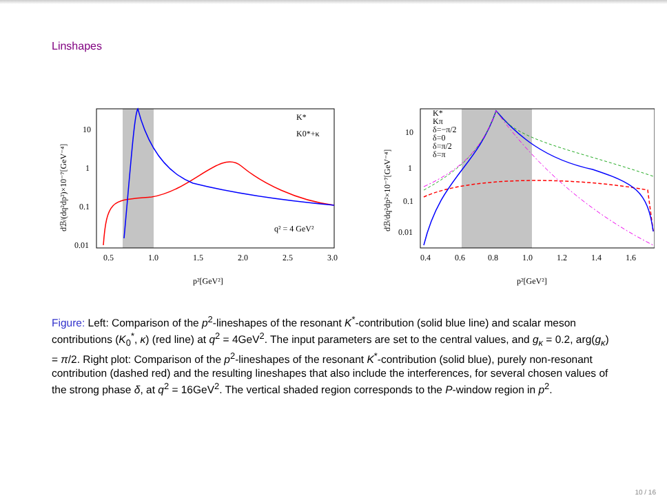Linshapes
10
1
0.1
0.01
0.5
1.0
1.5
2.0
2.5
3.0
K*
K0*+κ
q² = 4 GeV²
p²[GeV²]
dℬ/(dq²dp²)×10⁻⁷[GeV⁻⁴]
10
1
0.1
0.01
0.4
0.6
0.8
1.0
1.2
1.4
1.6
K*
Kπ
δ=−π/2
δ=0
δ=π/2
δ=π
p²[GeV²]
dℬ/dq²dp²×10⁻⁷[GeV⁻⁴]
Figure: Left: Comparison of the p<sup>2</sup>-lineshapes of the resonant K<sup>*</sup>-contribution (solid blue line) and scalar meson contributions (K<sub>0</sub><sup>*</sup>, κ) (red line) at q<sup>2</sup> = 4GeV<sup>2</sup>. The input parameters are set to the central values, and g<sub>κ</sub> = 0.2, arg(g<sub>κ</sub>) = π/2. Right plot: Comparison of the p<sup>2</sup>-lineshapes of the resonant K<sup>*</sup>-contribution (solid blue), purely non-resonant contribution (dashed red) and the resulting lineshapes that also include the interferences, for several chosen values of the strong phase δ, at q<sup>2</sup> = 16GeV<sup>2</sup>. The vertical shaded region corresponds to the P-window region in p<sup>2</sup>.
10 / 16